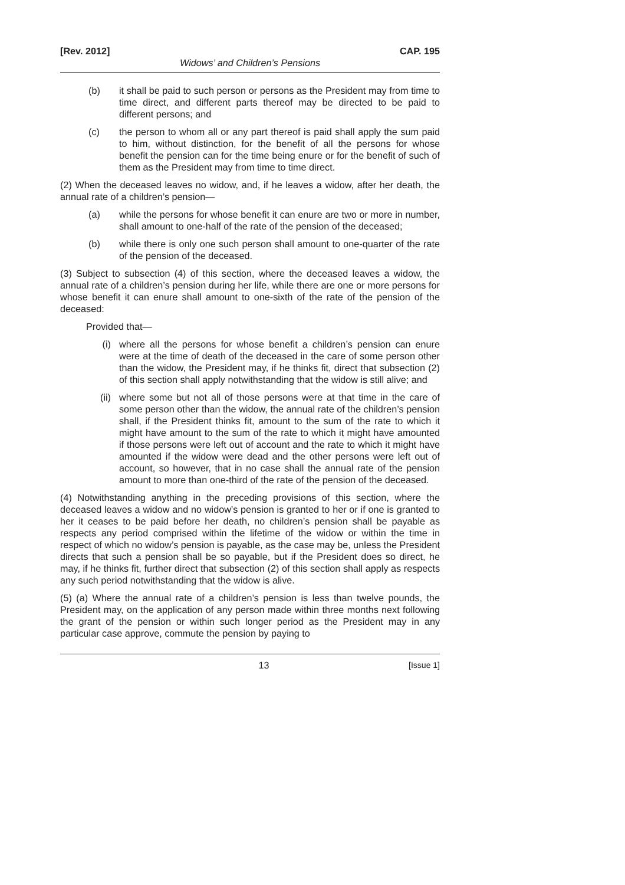[Rev. 2012] CAP. 195
Widows’ and Children’s Pensions
(b) it shall be paid to such person or persons as the President may from time to time direct, and different parts thereof may be directed to be paid to different persons; and
(c) the person to whom all or any part thereof is paid shall apply the sum paid to him, without distinction, for the benefit of all the persons for whose benefit the pension can for the time being enure or for the benefit of such of them as the President may from time to time direct.
(2) When the deceased leaves no widow, and, if he leaves a widow, after her death, the annual rate of a children’s pension—
(a) while the persons for whose benefit it can enure are two or more in number, shall amount to one-half of the rate of the pension of the deceased;
(b) while there is only one such person shall amount to one-quarter of the rate of the pension of the deceased.
(3) Subject to subsection (4) of this section, where the deceased leaves a widow, the annual rate of a children’s pension during her life, while there are one or more persons for whose benefit it can enure shall amount to one-sixth of the rate of the pension of the deceased:
Provided that—
(i) where all the persons for whose benefit a children’s pension can enure were at the time of death of the deceased in the care of some person other than the widow, the President may, if he thinks fit, direct that subsection (2) of this section shall apply notwithstanding that the widow is still alive; and
(ii) where some but not all of those persons were at that time in the care of some person other than the widow, the annual rate of the children’s pension shall, if the President thinks fit, amount to the sum of the rate to which it might have amount to the sum of the rate to which it might have amounted if those persons were left out of account and the rate to which it might have amounted if the widow were dead and the other persons were left out of account, so however, that in no case shall the annual rate of the pension amount to more than one-third of the rate of the pension of the deceased.
(4) Notwithstanding anything in the preceding provisions of this section, where the deceased leaves a widow and no widow’s pension is granted to her or if one is granted to her it ceases to be paid before her death, no children’s pension shall be payable as respects any period comprised within the lifetime of the widow or within the time in respect of which no widow’s pension is payable, as the case may be, unless the President directs that such a pension shall be so payable, but if the President does so direct, he may, if he thinks fit, further direct that subsection (2) of this section shall apply as respects any such period notwithstanding that the widow is alive.
(5) (a) Where the annual rate of a children’s pension is less than twelve pounds, the President may, on the application of any person made within three months next following the grant of the pension or within such longer period as the President may in any particular case approve, commute the pension by paying to
13 [Issue 1]